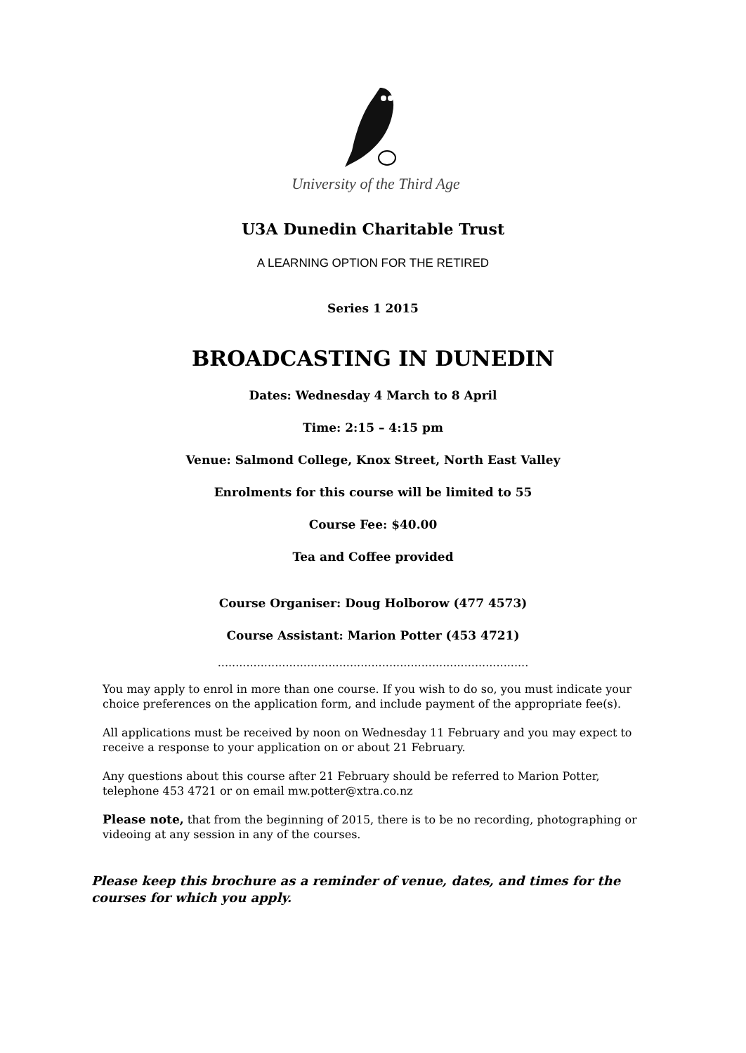University of the Third Age
U3A Dunedin Charitable Trust
A LEARNING OPTION FOR THE RETIRED
Series 1 2015
BROADCASTING IN DUNEDIN
Dates: Wednesday 4 March to 8 April
Time: 2:15 – 4:15 pm
Venue: Salmond College, Knox Street, North East Valley
Enrolments for this course will be limited to 55
Course Fee: $40.00
Tea and Coffee provided
Course Organiser: Doug Holborow (477 4573)
Course Assistant: Marion Potter (453 4721)
.......................................................................................
You may apply to enrol in more than one course. If you wish to do so, you must indicate your choice preferences on the application form, and include payment of the appropriate fee(s).
All applications must be received by noon on Wednesday 11 February and you may expect to receive a response to your application on or about 21 February.
Any questions about this course after 21 February should be referred to Marion Potter, telephone 453 4721 or on email mw.potter@xtra.co.nz
Please note, that from the beginning of 2015, there is to be no recording, photographing or videoing at any session in any of the courses.
Please keep this brochure as a reminder of venue, dates, and times for the courses for which you apply.